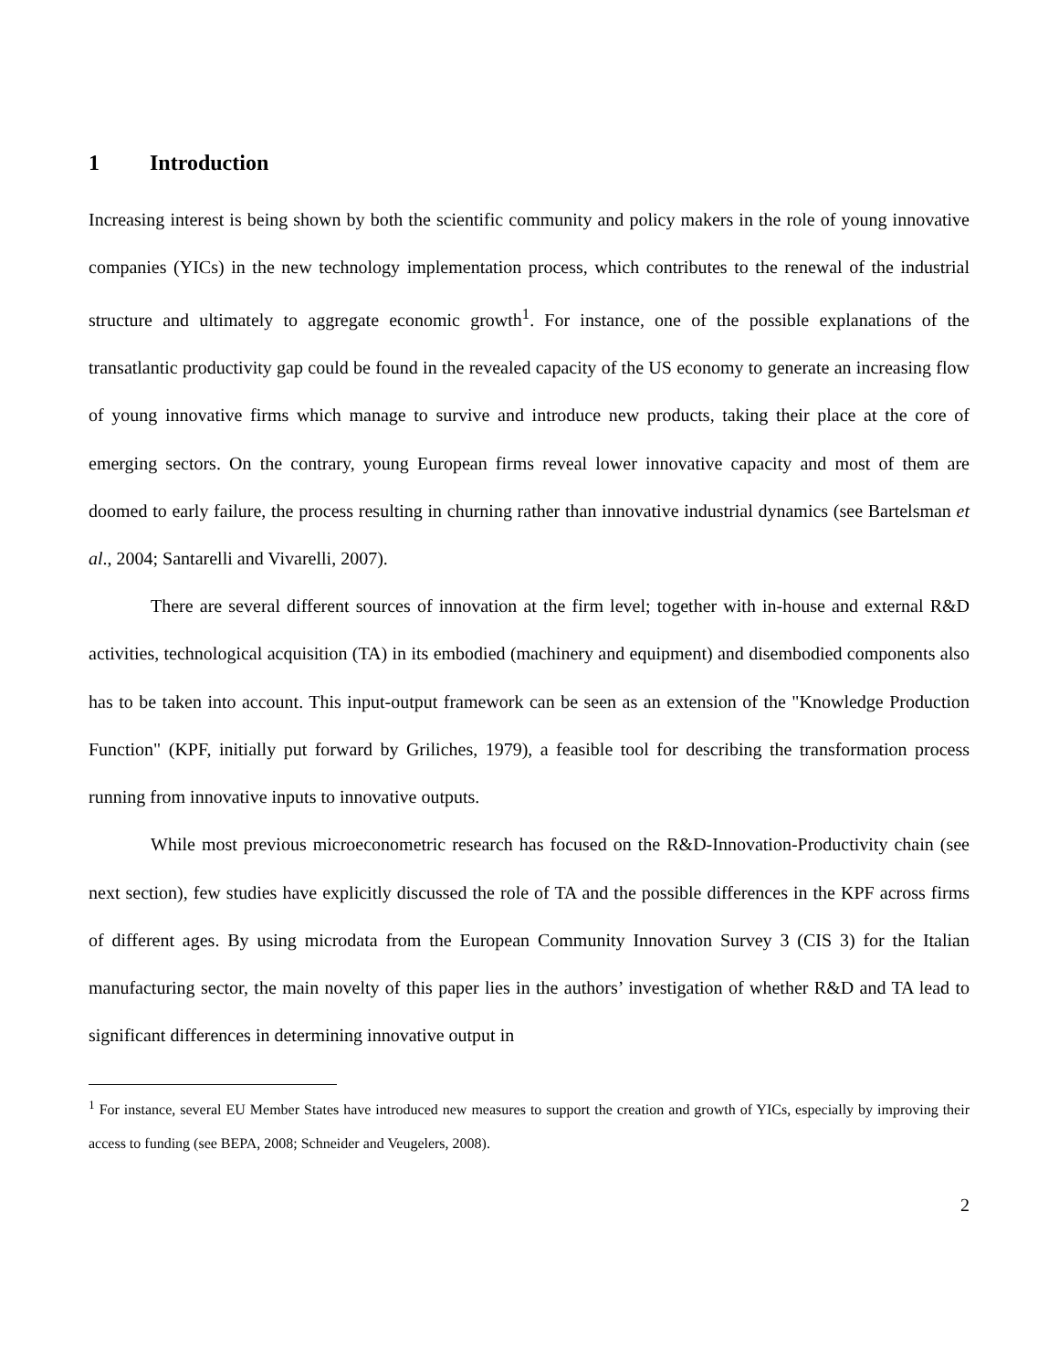1 Introduction
Increasing interest is being shown by both the scientific community and policy makers in the role of young innovative companies (YICs) in the new technology implementation process, which contributes to the renewal of the industrial structure and ultimately to aggregate economic growth<sup>1</sup>. For instance, one of the possible explanations of the transatlantic productivity gap could be found in the revealed capacity of the US economy to generate an increasing flow of young innovative firms which manage to survive and introduce new products, taking their place at the core of emerging sectors. On the contrary, young European firms reveal lower innovative capacity and most of them are doomed to early failure, the process resulting in churning rather than innovative industrial dynamics (see Bartelsman et al., 2004; Santarelli and Vivarelli, 2007).
There are several different sources of innovation at the firm level; together with in-house and external R&D activities, technological acquisition (TA) in its embodied (machinery and equipment) and disembodied components also has to be taken into account. This input-output framework can be seen as an extension of the "Knowledge Production Function" (KPF, initially put forward by Griliches, 1979), a feasible tool for describing the transformation process running from innovative inputs to innovative outputs.
While most previous microeconometric research has focused on the R&D-Innovation-Productivity chain (see next section), few studies have explicitly discussed the role of TA and the possible differences in the KPF across firms of different ages. By using microdata from the European Community Innovation Survey 3 (CIS 3) for the Italian manufacturing sector, the main novelty of this paper lies in the authors’ investigation of whether R&D and TA lead to significant differences in determining innovative output in
<sup>1</sup> For instance, several EU Member States have introduced new measures to support the creation and growth of YICs, especially by improving their access to funding (see BEPA, 2008; Schneider and Veugelers, 2008).
2